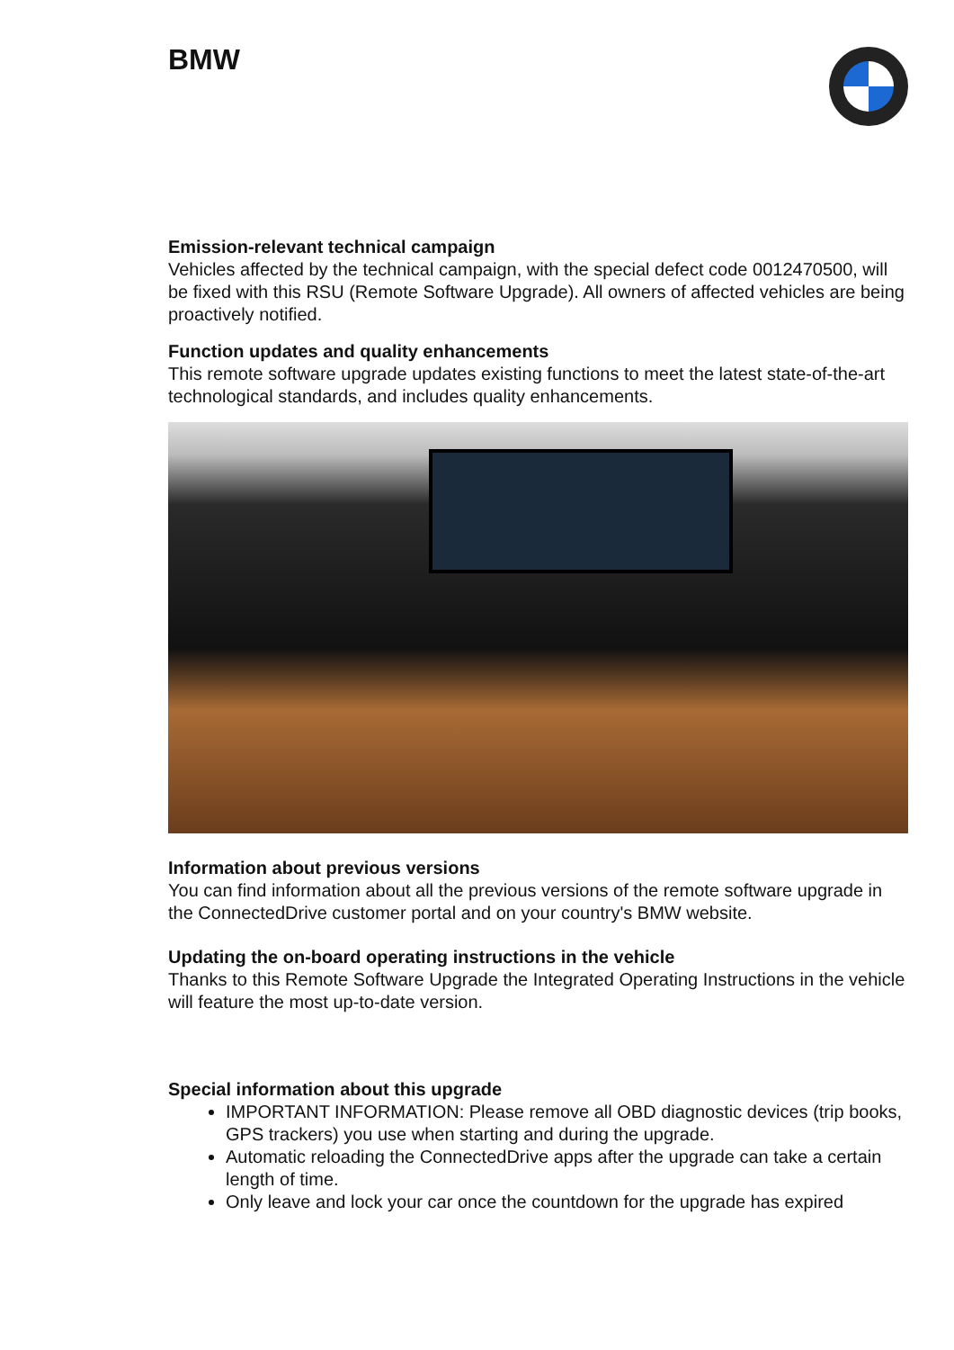BMW
Emission-relevant technical campaign
Vehicles affected by the technical campaign, with the special defect code 0012470500, will be fixed with this RSU (Remote Software Upgrade). All owners of affected vehicles are being proactively notified.
Function updates and quality enhancements
This remote software upgrade updates existing functions to meet the latest state-of-the-art technological standards, and includes quality enhancements.
Information about previous versions
You can find information about all the previous versions of the remote software upgrade in the ConnectedDrive customer portal and on your country's BMW website.
Updating the on-board operating instructions in the vehicle
Thanks to this Remote Software Upgrade the Integrated Operating Instructions in the vehicle will feature the most up-to-date version.
Special information about this upgrade
IMPORTANT INFORMATION: Please remove all OBD diagnostic devices (trip books, GPS trackers) you use when starting and during the upgrade.
Automatic reloading the ConnectedDrive apps after the upgrade can take a certain length of time.
Only leave and lock your car once the countdown for the upgrade has expired